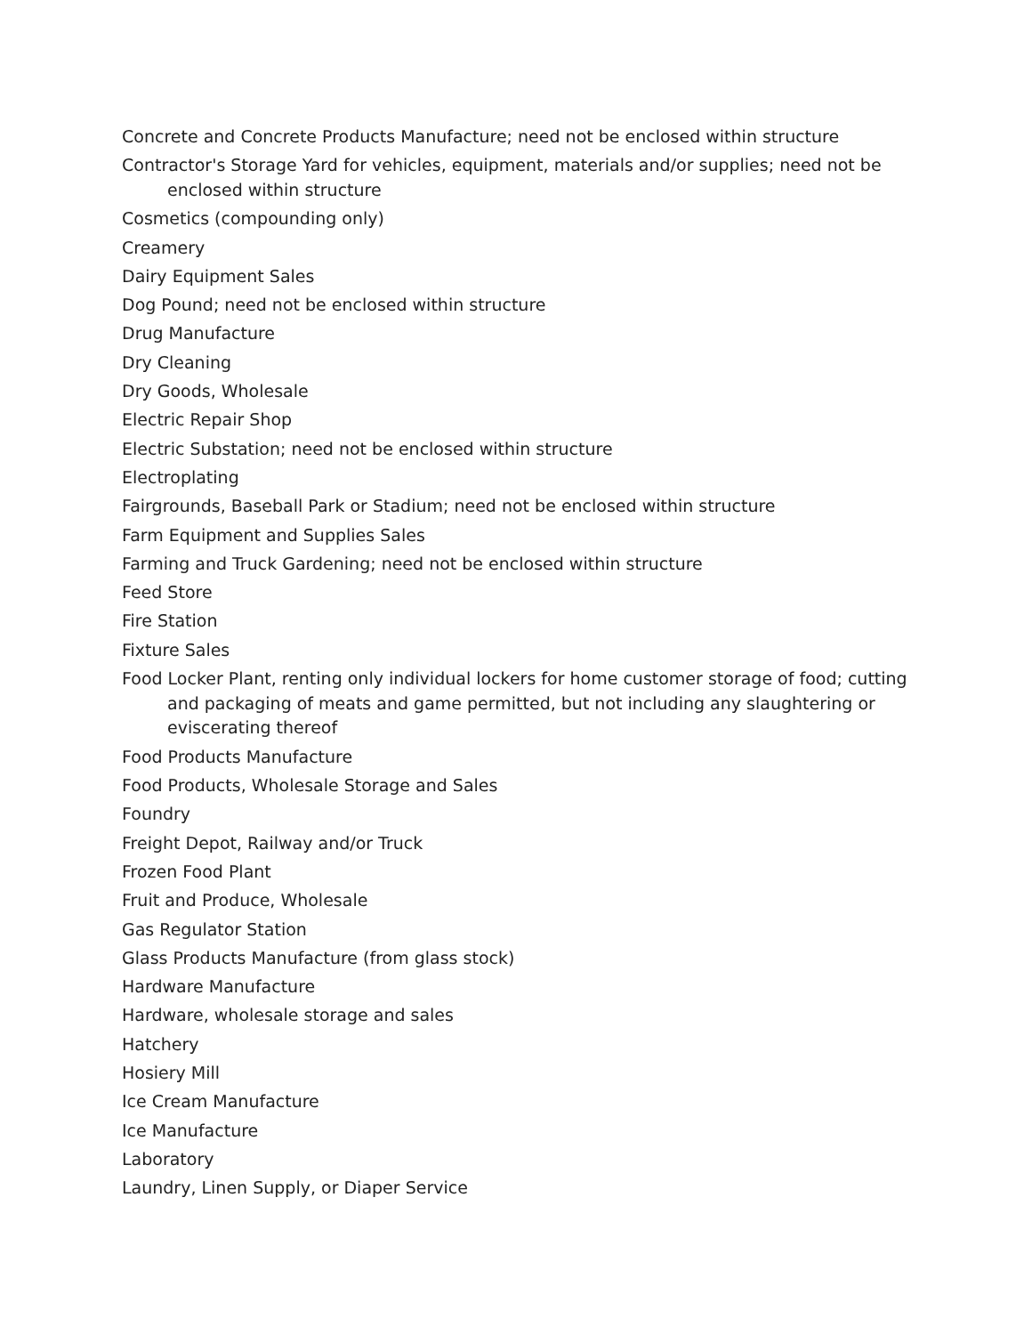Concrete and Concrete Products Manufacture; need not be enclosed within structure
Contractor's Storage Yard for vehicles, equipment, materials and/or supplies; need not be enclosed within structure
Cosmetics (compounding only)
Creamery
Dairy Equipment Sales
Dog Pound; need not be enclosed within structure
Drug Manufacture
Dry Cleaning
Dry Goods, Wholesale
Electric Repair Shop
Electric Substation; need not be enclosed within structure
Electroplating
Fairgrounds, Baseball Park or Stadium; need not be enclosed within structure
Farm Equipment and Supplies Sales
Farming and Truck Gardening; need not be enclosed within structure
Feed Store
Fire Station
Fixture Sales
Food Locker Plant, renting only individual lockers for home customer storage of food; cutting and packaging of meats and game permitted, but not including any slaughtering or eviscerating thereof
Food Products Manufacture
Food Products, Wholesale Storage and Sales
Foundry
Freight Depot, Railway and/or Truck
Frozen Food Plant
Fruit and Produce, Wholesale
Gas Regulator Station
Glass Products Manufacture (from glass stock)
Hardware Manufacture
Hardware, wholesale storage and sales
Hatchery
Hosiery Mill
Ice Cream Manufacture
Ice Manufacture
Laboratory
Laundry, Linen Supply, or Diaper Service